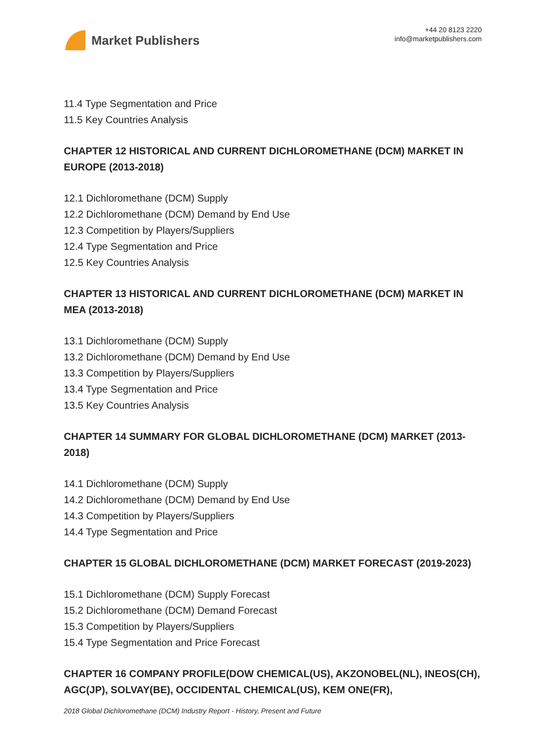Market Publishers
+44 20 8123 2220
info@marketpublishers.com
11.4 Type Segmentation and Price
11.5 Key Countries Analysis
CHAPTER 12 HISTORICAL AND CURRENT DICHLOROMETHANE (DCM) MARKET IN EUROPE (2013-2018)
12.1 Dichloromethane (DCM) Supply
12.2 Dichloromethane (DCM) Demand by End Use
12.3 Competition by Players/Suppliers
12.4 Type Segmentation and Price
12.5 Key Countries Analysis
CHAPTER 13 HISTORICAL AND CURRENT DICHLOROMETHANE (DCM) MARKET IN MEA (2013-2018)
13.1 Dichloromethane (DCM) Supply
13.2 Dichloromethane (DCM) Demand by End Use
13.3 Competition by Players/Suppliers
13.4 Type Segmentation and Price
13.5 Key Countries Analysis
CHAPTER 14 SUMMARY FOR GLOBAL DICHLOROMETHANE (DCM) MARKET (2013-2018)
14.1 Dichloromethane (DCM) Supply
14.2 Dichloromethane (DCM) Demand by End Use
14.3 Competition by Players/Suppliers
14.4 Type Segmentation and Price
CHAPTER 15 GLOBAL DICHLOROMETHANE (DCM) MARKET FORECAST (2019-2023)
15.1 Dichloromethane (DCM) Supply Forecast
15.2 Dichloromethane (DCM) Demand Forecast
15.3 Competition by Players/Suppliers
15.4 Type Segmentation and Price Forecast
CHAPTER 16 COMPANY PROFILE(DOW CHEMICAL(US), AKZONOBEL(NL), INEOS(CH), AGC(JP), SOLVAY(BE), OCCIDENTAL CHEMICAL(US), KEM ONE(FR),
2018 Global Dichloromethane (DCM) Industry Report - History, Present and Future